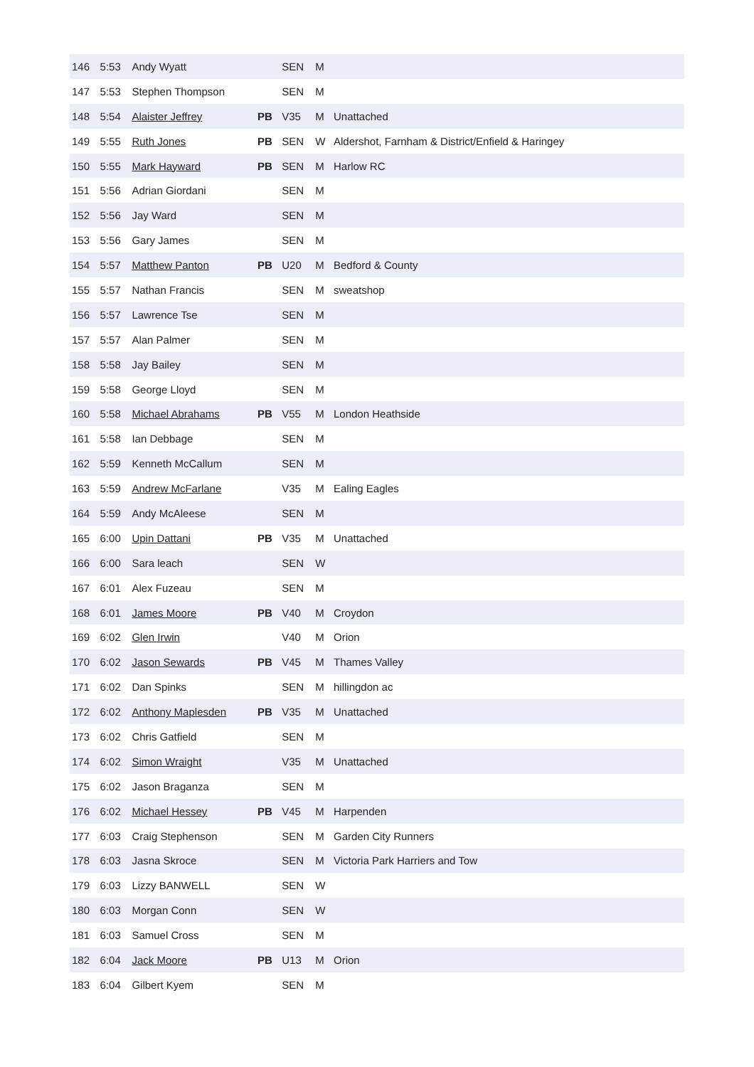| 146 | 5:53 | Andy Wyatt | | SEN | M | |
| 147 | 5:53 | Stephen Thompson | | SEN | M | |
| 148 | 5:54 | Alaister Jeffrey | PB | V35 | M | Unattached |
| 149 | 5:55 | Ruth Jones | PB | SEN | W | Aldershot, Farnham & District/Enfield & Haringey |
| 150 | 5:55 | Mark Hayward | PB | SEN | M | Harlow RC |
| 151 | 5:56 | Adrian Giordani | | SEN | M | |
| 152 | 5:56 | Jay Ward | | SEN | M | |
| 153 | 5:56 | Gary James | | SEN | M | |
| 154 | 5:57 | Matthew Panton | PB | U20 | M | Bedford & County |
| 155 | 5:57 | Nathan Francis | | SEN | M | sweatshop |
| 156 | 5:57 | Lawrence Tse | | SEN | M | |
| 157 | 5:57 | Alan Palmer | | SEN | M | |
| 158 | 5:58 | Jay Bailey | | SEN | M | |
| 159 | 5:58 | George Lloyd | | SEN | M | |
| 160 | 5:58 | Michael Abrahams | PB | V55 | M | London Heathside |
| 161 | 5:58 | Ian Debbage | | SEN | M | |
| 162 | 5:59 | Kenneth McCallum | | SEN | M | |
| 163 | 5:59 | Andrew McFarlane | | V35 | M | Ealing Eagles |
| 164 | 5:59 | Andy McAleese | | SEN | M | |
| 165 | 6:00 | Upin Dattani | PB | V35 | M | Unattached |
| 166 | 6:00 | Sara leach | | SEN | W | |
| 167 | 6:01 | Alex Fuzeau | | SEN | M | |
| 168 | 6:01 | James Moore | PB | V40 | M | Croydon |
| 169 | 6:02 | Glen Irwin | | V40 | M | Orion |
| 170 | 6:02 | Jason Sewards | PB | V45 | M | Thames Valley |
| 171 | 6:02 | Dan Spinks | | SEN | M | hillingdon ac |
| 172 | 6:02 | Anthony Maplesden | PB | V35 | M | Unattached |
| 173 | 6:02 | Chris Gatfield | | SEN | M | |
| 174 | 6:02 | Simon Wraight | | V35 | M | Unattached |
| 175 | 6:02 | Jason Braganza | | SEN | M | |
| 176 | 6:02 | Michael Hessey | PB | V45 | M | Harpenden |
| 177 | 6:03 | Craig Stephenson | | SEN | M | Garden City Runners |
| 178 | 6:03 | Jasna Skroce | | SEN | M | Victoria Park Harriers and Tow |
| 179 | 6:03 | Lizzy BANWELL | | SEN | W | |
| 180 | 6:03 | Morgan Conn | | SEN | W | |
| 181 | 6:03 | Samuel Cross | | SEN | M | |
| 182 | 6:04 | Jack Moore | PB | U13 | M | Orion |
| 183 | 6:04 | Gilbert Kyem | | SEN | M | |